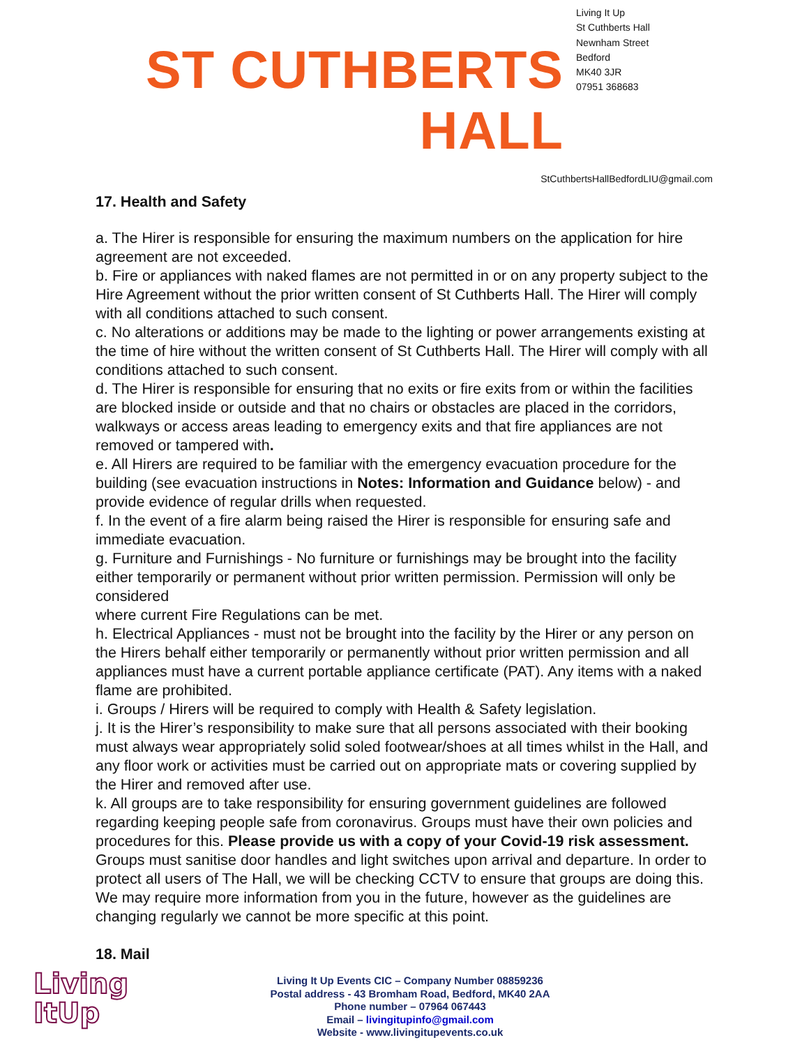ST CUTHBERTS HALL
Living It Up
St Cuthberts Hall
Newnham Street
Bedford
MK40 3JR
07951 368683
StCuthbertsHallBedfordLIU@gmail.com
17. Health and Safety
a. The Hirer is responsible for ensuring the maximum numbers on the application for hire agreement are not exceeded.
b. Fire or appliances with naked flames are not permitted in or on any property subject to the Hire Agreement without the prior written consent of St Cuthberts Hall. The Hirer will comply with all conditions attached to such consent.
c. No alterations or additions may be made to the lighting or power arrangements existing at the time of hire without the written consent of St Cuthberts Hall. The Hirer will comply with all
conditions attached to such consent.
d. The Hirer is responsible for ensuring that no exits or fire exits from or within the facilities are blocked inside or outside and that no chairs or obstacles are placed in the corridors, walkways or access areas leading to emergency exits and that fire appliances are not removed or tampered with.
e. All Hirers are required to be familiar with the emergency evacuation procedure for the building (see evacuation instructions in Notes: Information and Guidance below) - and provide evidence of regular drills when requested.
f. In the event of a fire alarm being raised the Hirer is responsible for ensuring safe and immediate evacuation.
g. Furniture and Furnishings - No furniture or furnishings may be brought into the facility either temporarily or permanent without prior written permission. Permission will only be considered
where current Fire Regulations can be met.
h. Electrical Appliances - must not be brought into the facility by the Hirer or any person on the Hirers behalf either temporarily or permanently without prior written permission and all appliances must have a current portable appliance certificate (PAT). Any items with a naked flame are prohibited.
i. Groups / Hirers will be required to comply with Health & Safety legislation.
j. It is the Hirer’s responsibility to make sure that all persons associated with their booking must always wear appropriately solid soled footwear/shoes at all times whilst in the Hall, and any floor work or activities must be carried out on appropriate mats or covering supplied by the Hirer and removed after use.
k. All groups are to take responsibility for ensuring government guidelines are followed regarding keeping people safe from coronavirus. Groups must have their own policies and procedures for this. Please provide us with a copy of your Covid-19 risk assessment. Groups must sanitise door handles and light switches upon arrival and departure. In order to protect all users of The Hall, we will be checking CCTV to ensure that groups are doing this. We may require more information from you in the future, however as the guidelines are changing regularly we cannot be more specific at this point.
18. Mail
Living
ItUp
Living It Up Events CIC – Company Number 08859236
Postal address - 43 Bromham Road, Bedford, MK40 2AA
Phone number – 07964 067443
Email – livingitupinfo@gmail.com
Website - www.livingitupevents.co.uk